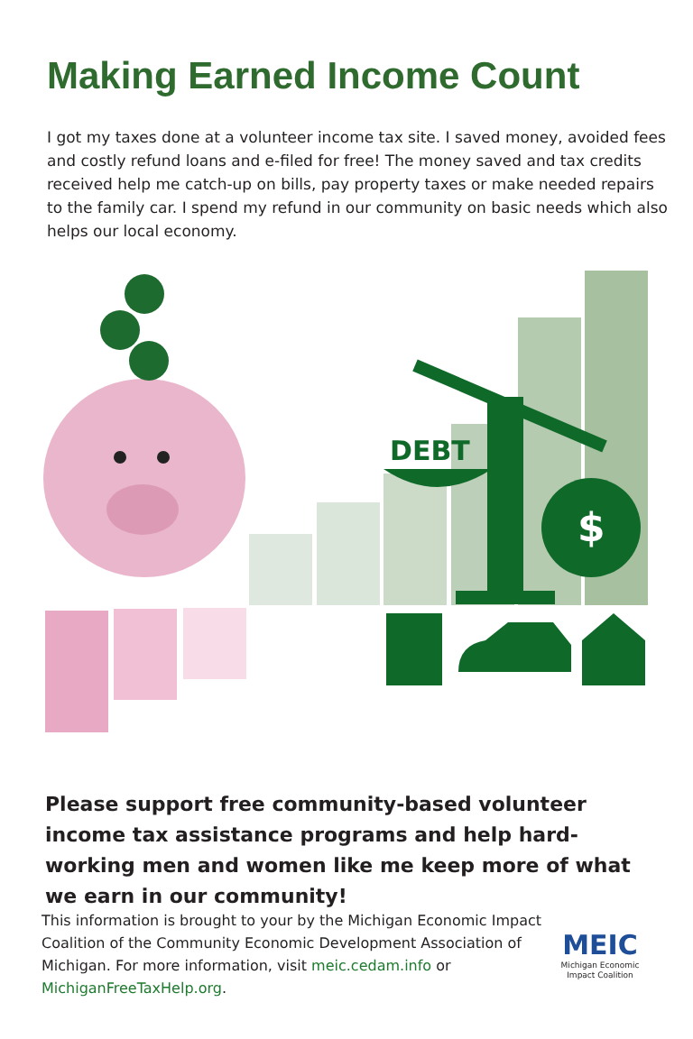Making Earned Income Count
I got my taxes done at a volunteer income tax site. I saved money, avoided fees and costly refund loans and e-filed for free! The money saved and tax credits received help me catch-up on bills, pay property taxes or make needed repairs to the family car. I spend my refund in our community on basic needs which also helps our local economy.
DEBT
$
Please support free community-based volunteer income tax assistance programs and help hard-working men and women like me keep more of what we earn in our community!
This information is brought to your by the Michigan Economic Impact Coalition of the Community Economic Development Association of Michigan. For more information, visit meic.cedam.info or MichiganFreeTaxHelp.org.
MEIC
Michigan Economic
Impact Coalition